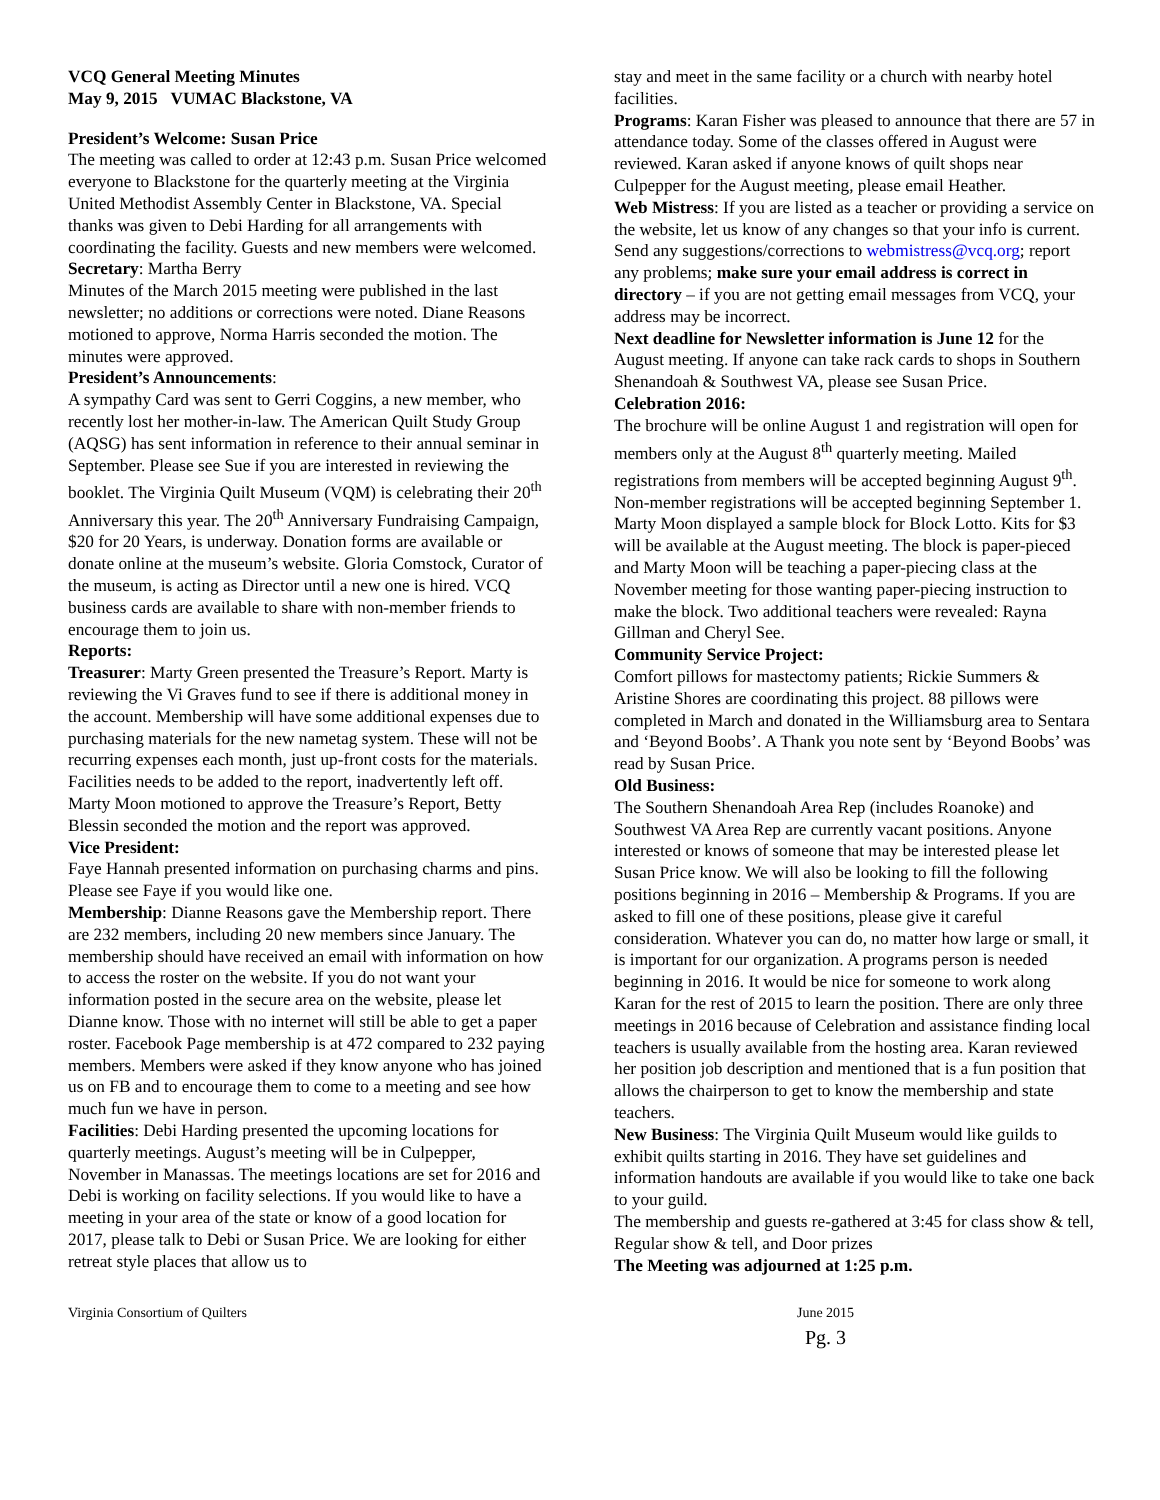VCQ General Meeting Minutes
May 9, 2015 VUMAC Blackstone, VA
President’s Welcome: Susan Price
The meeting was called to order at 12:43 p.m. Susan Price welcomed everyone to Blackstone for the quarterly meeting at the Virginia United Methodist Assembly Center in Blackstone, VA. Special thanks was given to Debi Harding for all arrangements with coordinating the facility. Guests and new members were welcomed.
Secretary: Martha Berry
Minutes of the March 2015 meeting were published in the last newsletter; no additions or corrections were noted. Diane Reasons motioned to approve, Norma Harris seconded the motion. The minutes were approved.
President’s Announcements:
A sympathy Card was sent to Gerri Coggins, a new member, who recently lost her mother-in-law. The American Quilt Study Group (AQSG) has sent information in reference to their annual seminar in September. Please see Sue if you are interested in reviewing the booklet. The Virginia Quilt Museum (VQM) is celebrating their 20<sup>th</sup> Anniversary this year. The 20<sup>th</sup> Anniversary Fundraising Campaign, $20 for 20 Years, is underway. Donation forms are available or donate online at the museum’s website. Gloria Comstock, Curator of the museum, is acting as Director until a new one is hired. VCQ business cards are available to share with non-member friends to encourage them to join us.
Reports:
Treasurer: Marty Green presented the Treasure’s Report. Marty is reviewing the Vi Graves fund to see if there is additional money in the account. Membership will have some additional expenses due to purchasing materials for the new nametag system. These will not be recurring expenses each month, just up-front costs for the materials. Facilities needs to be added to the report, inadvertently left off. Marty Moon motioned to approve the Treasure’s Report, Betty Blessin seconded the motion and the report was approved.
Vice President:
Faye Hannah presented information on purchasing charms and pins. Please see Faye if you would like one.
Membership: Dianne Reasons gave the Membership report. There are 232 members, including 20 new members since January. The membership should have received an email with information on how to access the roster on the website. If you do not want your information posted in the secure area on the website, please let Dianne know. Those with no internet will still be able to get a paper roster. Facebook Page membership is at 472 compared to 232 paying members. Members were asked if they know anyone who has joined us on FB and to encourage them to come to a meeting and see how much fun we have in person.
Facilities: Debi Harding presented the upcoming locations for quarterly meetings. August’s meeting will be in Culpepper, November in Manassas. The meetings locations are set for 2016 and Debi is working on facility selections. If you would like to have a meeting in your area of the state or know of a good location for 2017, please talk to Debi or Susan Price. We are looking for either retreat style places that allow us to
stay and meet in the same facility or a church with nearby hotel facilities.
Programs: Karan Fisher was pleased to announce that there are 57 in attendance today. Some of the classes offered in August were reviewed. Karan asked if anyone knows of quilt shops near Culpepper for the August meeting, please email Heather.
Web Mistress: If you are listed as a teacher or providing a service on the website, let us know of any changes so that your info is current. Send any suggestions/corrections to webmistress@vcq.org; report any problems; make sure your email address is correct in directory – if you are not getting email messages from VCQ, your address may be incorrect.
Next deadline for Newsletter information is June 12 for the August meeting. If anyone can take rack cards to shops in Southern Shenandoah & Southwest VA, please see Susan Price.
Celebration 2016:
The brochure will be online August 1 and registration will open for members only at the August 8<sup>th</sup> quarterly meeting. Mailed registrations from members will be accepted beginning August 9<sup>th</sup>. Non-member registrations will be accepted beginning September 1. Marty Moon displayed a sample block for Block Lotto. Kits for $3 will be available at the August meeting. The block is paper-pieced and Marty Moon will be teaching a paper-piecing class at the November meeting for those wanting paper-piecing instruction to make the block. Two additional teachers were revealed: Rayna Gillman and Cheryl See.
Community Service Project:
Comfort pillows for mastectomy patients; Rickie Summers & Aristine Shores are coordinating this project. 88 pillows were completed in March and donated in the Williamsburg area to Sentara and ‘Beyond Boobs’. A Thank you note sent by ‘Beyond Boobs’ was read by Susan Price.
Old Business:
The Southern Shenandoah Area Rep (includes Roanoke) and Southwest VA Area Rep are currently vacant positions. Anyone interested or knows of someone that may be interested please let Susan Price know. We will also be looking to fill the following positions beginning in 2016 – Membership & Programs. If you are asked to fill one of these positions, please give it careful consideration. Whatever you can do, no matter how large or small, it is important for our organization. A programs person is needed beginning in 2016. It would be nice for someone to work along Karan for the rest of 2015 to learn the position. There are only three meetings in 2016 because of Celebration and assistance finding local teachers is usually available from the hosting area. Karan reviewed her position job description and mentioned that is a fun position that allows the chairperson to get to know the membership and state teachers.
New Business: The Virginia Quilt Museum would like guilds to exhibit quilts starting in 2016. They have set guidelines and information handouts are available if you would like to take one back to your guild.
The membership and guests re-gathered at 3:45 for class show & tell, Regular show & tell, and Door prizes
The Meeting was adjourned at 1:25 p.m.
Virginia Consortium of Quilters
June 2015
Pg. 3